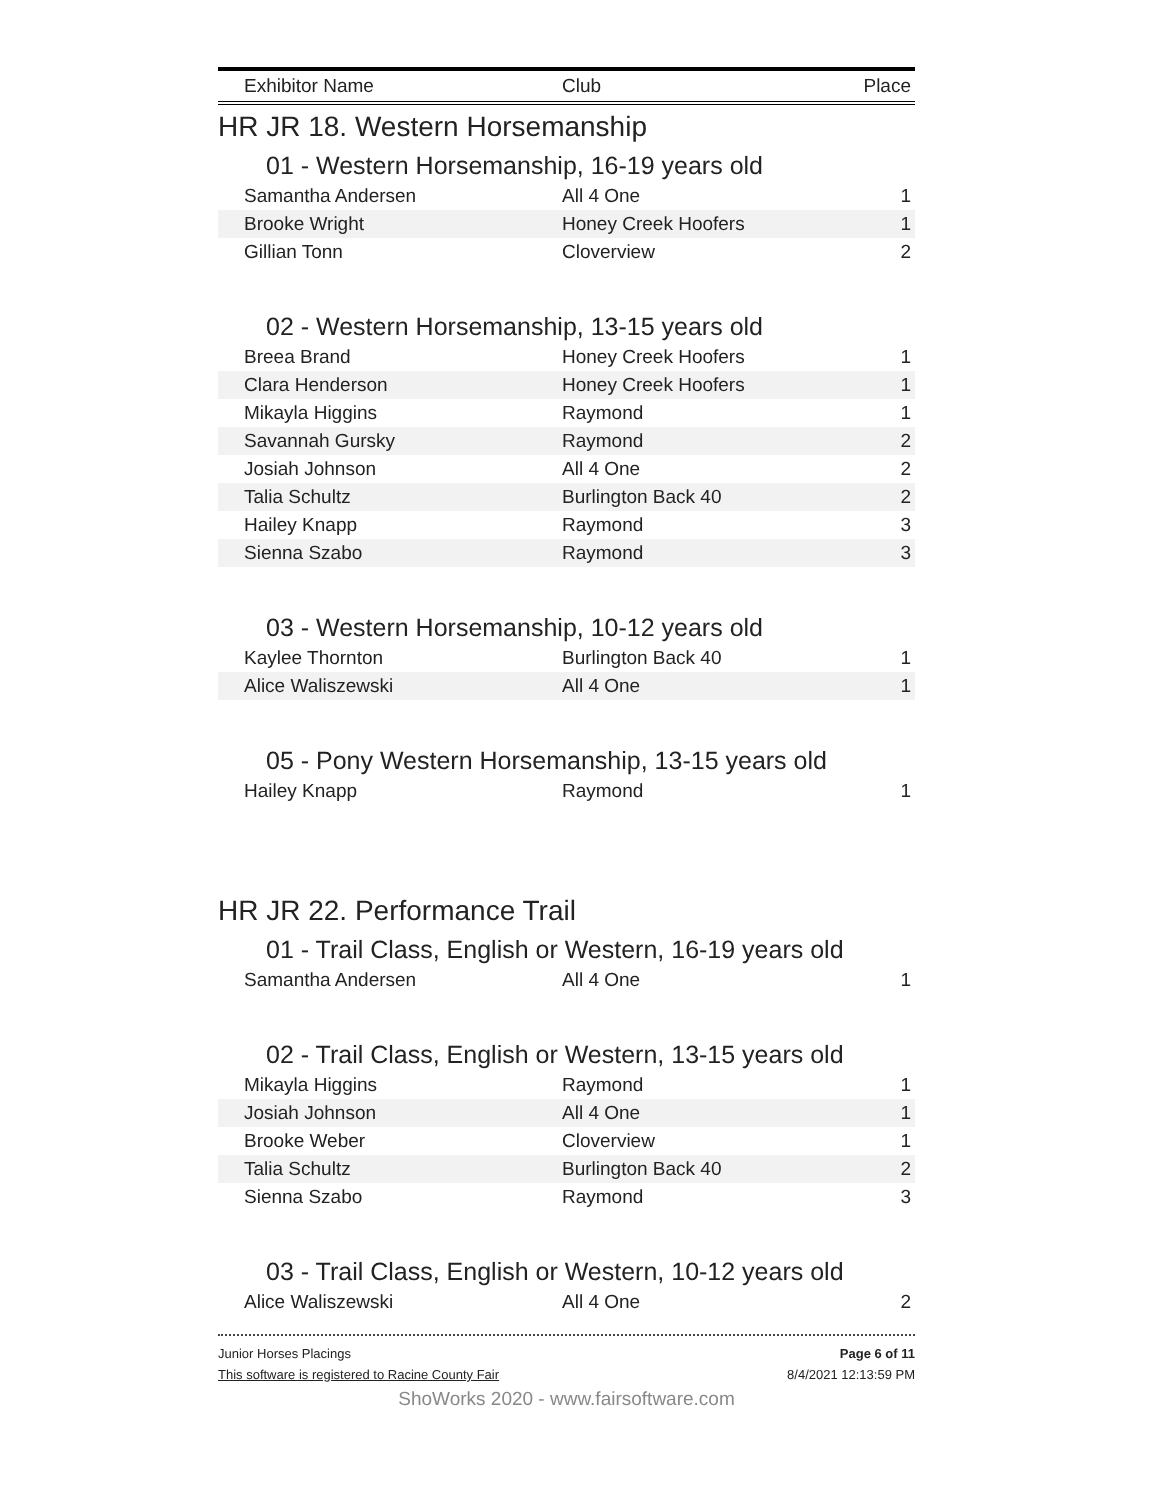| Exhibitor Name | Club | Place |
| --- | --- | --- |
HR JR 18. Western Horsemanship
01 - Western Horsemanship, 16-19 years old
| Samantha Andersen | All 4 One | 1 |
| Brooke Wright | Honey Creek Hoofers | 1 |
| Gillian Tonn | Cloverview | 2 |
02 - Western Horsemanship, 13-15 years old
| Breea Brand | Honey Creek Hoofers | 1 |
| Clara Henderson | Honey Creek Hoofers | 1 |
| Mikayla Higgins | Raymond | 1 |
| Savannah Gursky | Raymond | 2 |
| Josiah Johnson | All 4 One | 2 |
| Talia Schultz | Burlington Back 40 | 2 |
| Hailey Knapp | Raymond | 3 |
| Sienna Szabo | Raymond | 3 |
03 - Western Horsemanship, 10-12 years old
| Kaylee Thornton | Burlington Back 40 | 1 |
| Alice Waliszewski | All 4 One | 1 |
05 - Pony Western Horsemanship, 13-15 years old
| Hailey Knapp | Raymond | 1 |
HR JR 22. Performance Trail
01 - Trail Class, English or Western, 16-19 years old
| Samantha Andersen | All 4 One | 1 |
02 - Trail Class, English or Western, 13-15 years old
| Mikayla Higgins | Raymond | 1 |
| Josiah Johnson | All 4 One | 1 |
| Brooke Weber | Cloverview | 1 |
| Talia Schultz | Burlington Back 40 | 2 |
| Sienna Szabo | Raymond | 3 |
03 - Trail Class, English or Western, 10-12 years old
| Alice Waliszewski | All 4 One | 2 |
Junior Horses Placings Page 6 of 11
This software is registered to Racine County Fair 8/4/2021 12:13:59 PM
ShoWorks 2020 - www.fairsoftware.com